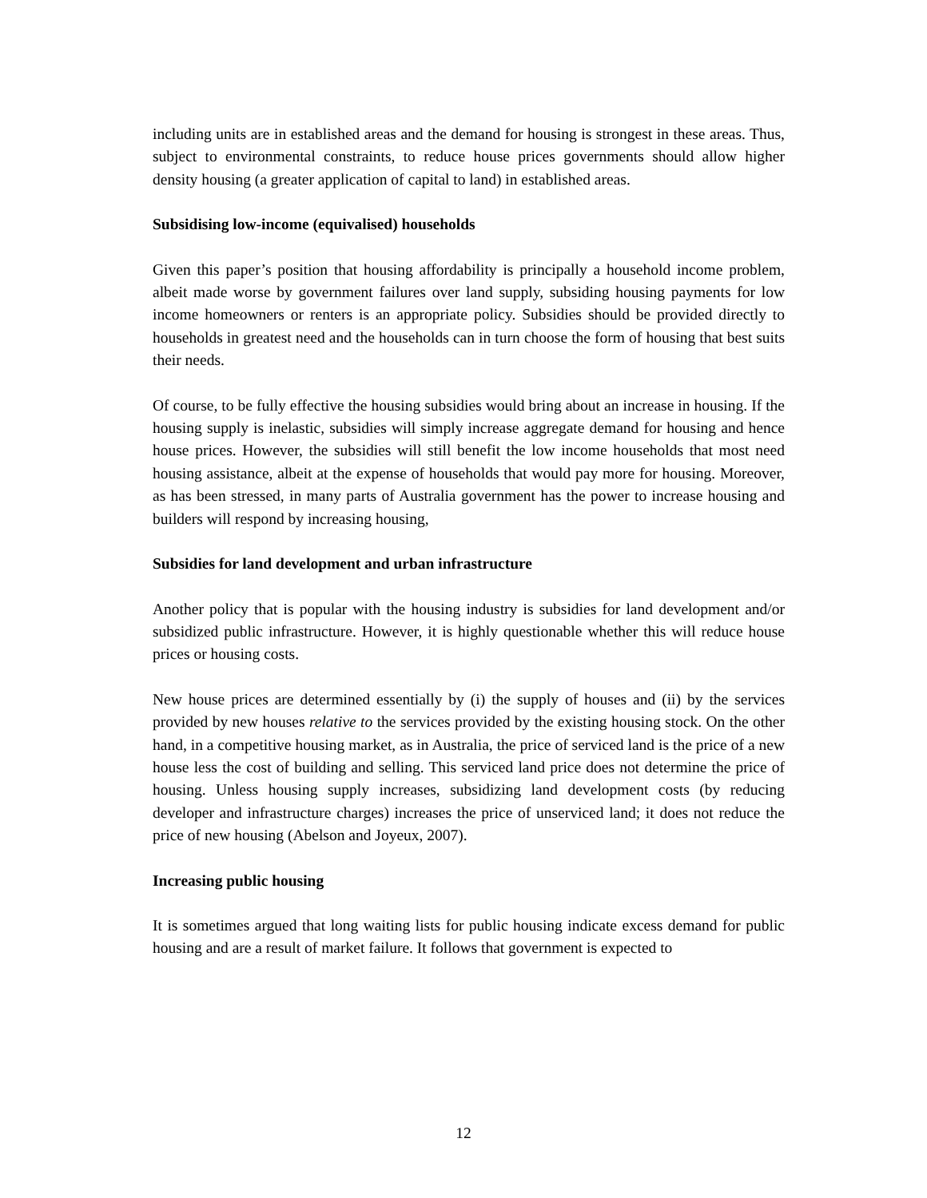including units are in established areas and the demand for housing is strongest in these areas. Thus, subject to environmental constraints, to reduce house prices governments should allow higher density housing (a greater application of capital to land) in established areas.
Subsidising low-income (equivalised) households
Given this paper’s position that housing affordability is principally a household income problem, albeit made worse by government failures over land supply, subsiding housing payments for low income homeowners or renters is an appropriate policy. Subsidies should be provided directly to households in greatest need and the households can in turn choose the form of housing that best suits their needs.
Of course, to be fully effective the housing subsidies would bring about an increase in housing. If the housing supply is inelastic, subsidies will simply increase aggregate demand for housing and hence house prices. However, the subsidies will still benefit the low income households that most need housing assistance, albeit at the expense of households that would pay more for housing. Moreover, as has been stressed, in many parts of Australia government has the power to increase housing and builders will respond by increasing housing,
Subsidies for land development and urban infrastructure
Another policy that is popular with the housing industry is subsidies for land development and/or subsidized public infrastructure. However, it is highly questionable whether this will reduce house prices or housing costs.
New house prices are determined essentially by (i) the supply of houses and (ii) by the services provided by new houses relative to the services provided by the existing housing stock. On the other hand, in a competitive housing market, as in Australia, the price of serviced land is the price of a new house less the cost of building and selling. This serviced land price does not determine the price of housing. Unless housing supply increases, subsidizing land development costs (by reducing developer and infrastructure charges) increases the price of unserviced land; it does not reduce the price of new housing (Abelson and Joyeux, 2007).
Increasing public housing
It is sometimes argued that long waiting lists for public housing indicate excess demand for public housing and are a result of market failure. It follows that government is expected to
12